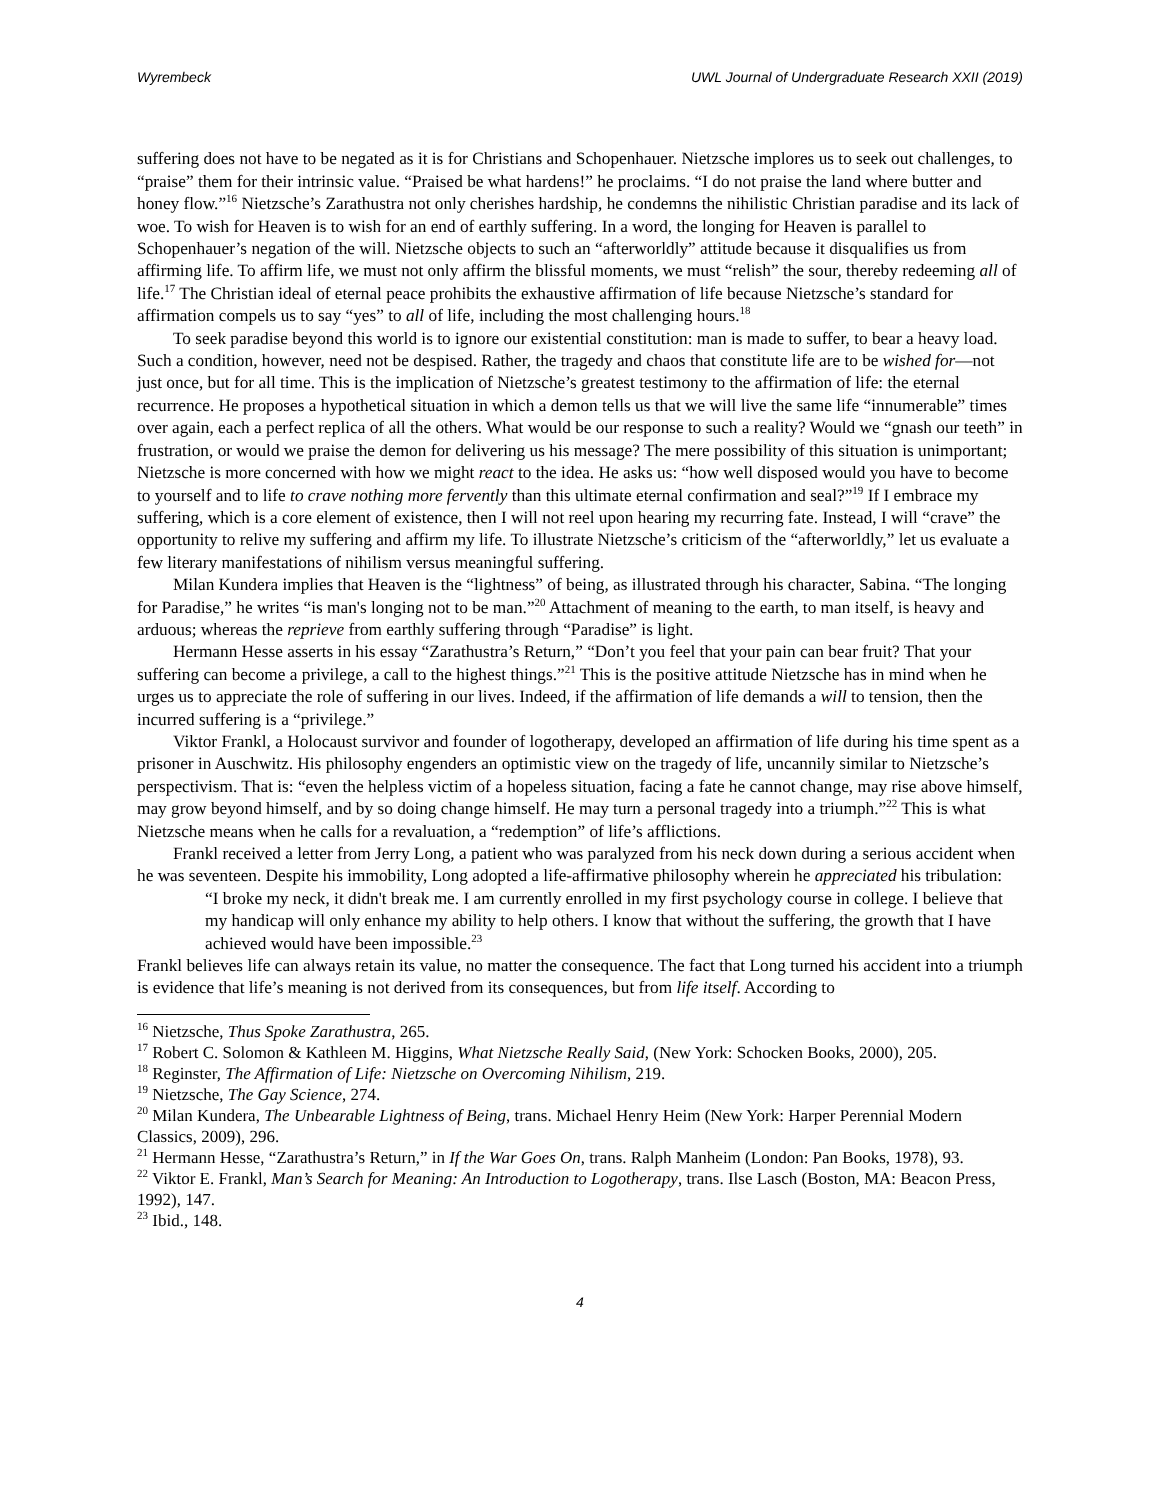Wyrembeck UWL Journal of Undergraduate Research XXII (2019)
suffering does not have to be negated as it is for Christians and Schopenhauer. Nietzsche implores us to seek out challenges, to “praise” them for their intrinsic value. “Praised be what hardens!” he proclaims. “I do not praise the land where butter and honey flow.”<sup>16</sup> Nietzsche’s Zarathustra not only cherishes hardship, he condemns the nihilistic Christian paradise and its lack of woe. To wish for Heaven is to wish for an end of earthly suffering. In a word, the longing for Heaven is parallel to Schopenhauer’s negation of the will. Nietzsche objects to such an “afterworldly” attitude because it disqualifies us from affirming life. To affirm life, we must not only affirm the blissful moments, we must “relish” the sour, thereby redeeming all of life.<sup>17</sup> The Christian ideal of eternal peace prohibits the exhaustive affirmation of life because Nietzsche’s standard for affirmation compels us to say “yes” to all of life, including the most challenging hours.<sup>18</sup>
To seek paradise beyond this world is to ignore our existential constitution: man is made to suffer, to bear a heavy load. Such a condition, however, need not be despised. Rather, the tragedy and chaos that constitute life are to be wished for—not just once, but for all time. This is the implication of Nietzsche’s greatest testimony to the affirmation of life: the eternal recurrence. He proposes a hypothetical situation in which a demon tells us that we will live the same life “innumerable” times over again, each a perfect replica of all the others. What would be our response to such a reality? Would we “gnash our teeth” in frustration, or would we praise the demon for delivering us his message? The mere possibility of this situation is unimportant; Nietzsche is more concerned with how we might react to the idea. He asks us: “how well disposed would you have to become to yourself and to life to crave nothing more fervently than this ultimate eternal confirmation and seal?”<sup>19</sup> If I embrace my suffering, which is a core element of existence, then I will not reel upon hearing my recurring fate. Instead, I will “crave” the opportunity to relive my suffering and affirm my life. To illustrate Nietzsche’s criticism of the “afterworldly,” let us evaluate a few literary manifestations of nihilism versus meaningful suffering.
Milan Kundera implies that Heaven is the “lightness” of being, as illustrated through his character, Sabina. “The longing for Paradise,” he writes “is man's longing not to be man.”<sup>20</sup> Attachment of meaning to the earth, to man itself, is heavy and arduous; whereas the reprieve from earthly suffering through “Paradise” is light.
Hermann Hesse asserts in his essay “Zarathustra’s Return,” “Don’t you feel that your pain can bear fruit? That your suffering can become a privilege, a call to the highest things.”<sup>21</sup> This is the positive attitude Nietzsche has in mind when he urges us to appreciate the role of suffering in our lives. Indeed, if the affirmation of life demands a will to tension, then the incurred suffering is a “privilege.”
Viktor Frankl, a Holocaust survivor and founder of logotherapy, developed an affirmation of life during his time spent as a prisoner in Auschwitz. His philosophy engenders an optimistic view on the tragedy of life, uncannily similar to Nietzsche’s perspectivism. That is: “even the helpless victim of a hopeless situation, facing a fate he cannot change, may rise above himself, may grow beyond himself, and by so doing change himself. He may turn a personal tragedy into a triumph.”<sup>22</sup> This is what Nietzsche means when he calls for a revaluation, a “redemption” of life’s afflictions.
Frankl received a letter from Jerry Long, a patient who was paralyzed from his neck down during a serious accident when he was seventeen. Despite his immobility, Long adopted a life-affirmative philosophy wherein he appreciated his tribulation:
“I broke my neck, it didn't break me. I am currently enrolled in my first psychology course in college. I believe that my handicap will only enhance my ability to help others. I know that without the suffering, the growth that I have achieved would have been impossible.<sup>23</sup>
Frankl believes life can always retain its value, no matter the consequence. The fact that Long turned his accident into a triumph is evidence that life’s meaning is not derived from its consequences, but from life itself. According to
<sup>16</sup> Nietzsche, Thus Spoke Zarathustra, 265.
<sup>17</sup> Robert C. Solomon & Kathleen M. Higgins, What Nietzsche Really Said, (New York: Schocken Books, 2000), 205.
<sup>18</sup> Reginster, The Affirmation of Life: Nietzsche on Overcoming Nihilism, 219.
<sup>19</sup> Nietzsche, The Gay Science, 274.
<sup>20</sup> Milan Kundera, The Unbearable Lightness of Being, trans. Michael Henry Heim (New York: Harper Perennial Modern Classics, 2009), 296.
<sup>21</sup> Hermann Hesse, “Zarathustra’s Return,” in If the War Goes On, trans. Ralph Manheim (London: Pan Books, 1978), 93.
<sup>22</sup> Viktor E. Frankl, Man’s Search for Meaning: An Introduction to Logotherapy, trans. Ilse Lasch (Boston, MA: Beacon Press, 1992), 147.
<sup>23</sup> Ibid., 148.
4